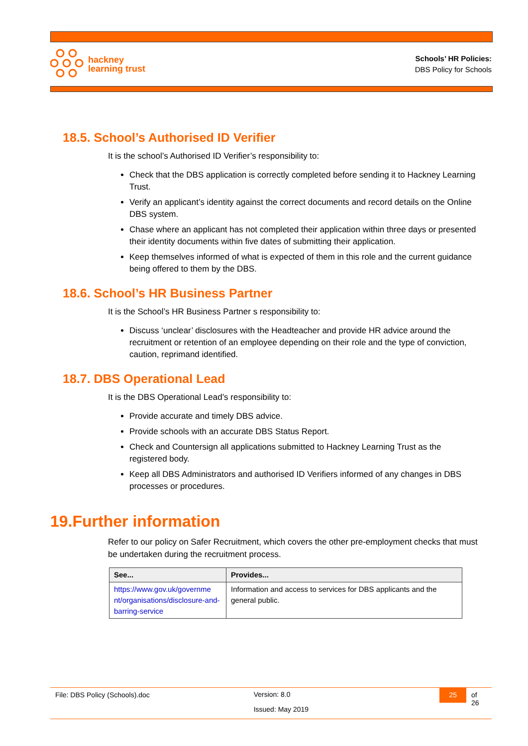hackney
learning trust
Schools’ HR Policies:
DBS Policy for Schools
18.5. School’s Authorised ID Verifier
It is the school’s Authorised ID Verifier’s responsibility to:
Check that the DBS application is correctly completed before sending it to Hackney Learning Trust.
Verify an applicant’s identity against the correct documents and record details on the Online DBS system.
Chase where an applicant has not completed their application within three days or presented their identity documents within five dates of submitting their application.
Keep themselves informed of what is expected of them in this role and the current guidance being offered to them by the DBS.
18.6. School’s HR Business Partner
It is the School’s HR Business Partner s responsibility to:
Discuss ‘unclear’ disclosures with the Headteacher and provide HR advice around the recruitment or retention of an employee depending on their role and the type of conviction, caution, reprimand identified.
18.7. DBS Operational Lead
It is the DBS Operational Lead’s responsibility to:
Provide accurate and timely DBS advice.
Provide schools with an accurate DBS Status Report.
Check and Countersign all applications submitted to Hackney Learning Trust as the registered body.
Keep all DBS Administrators and authorised ID Verifiers informed of any changes in DBS processes or procedures.
19.Further information
Refer to our policy on Safer Recruitment, which covers the other pre-employment checks that must be undertaken during the recruitment process.
| See... | Provides... |
| --- | --- |
| https://www.gov.uk/governme nt/organisations/disclosure-and-barring-service | Information and access to services for DBS applicants and the general public. |
File: DBS Policy (Schools).doc
Version: 8.0
Issued: May 2019
25
of 26